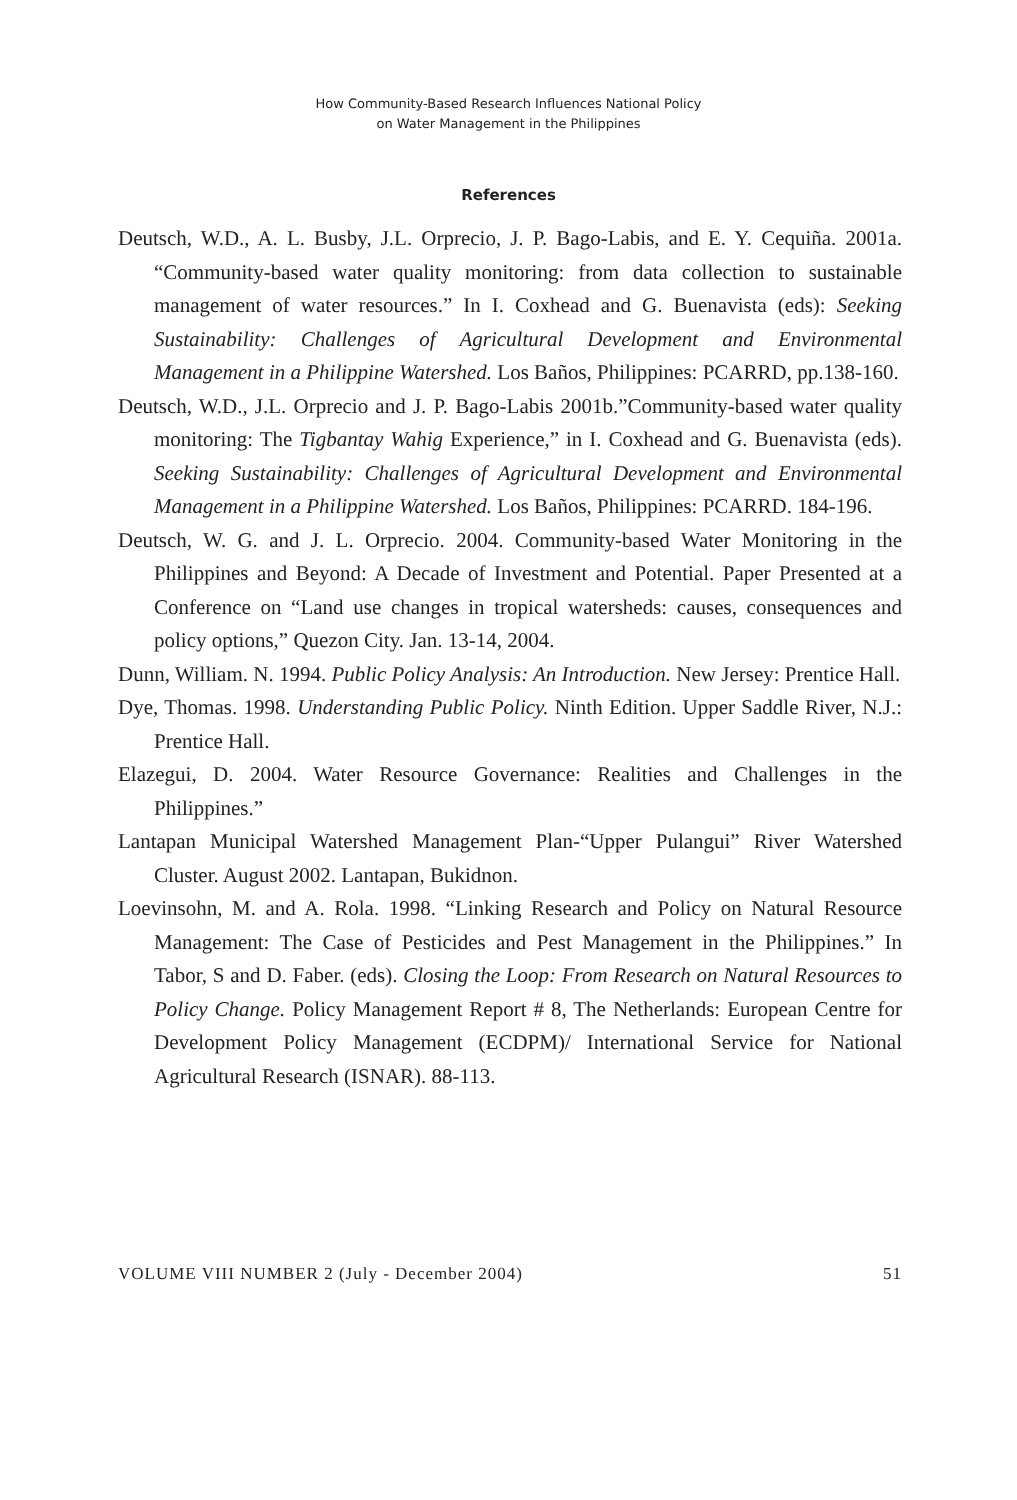How Community-Based Research Influences National Policy
on Water Management in the Philippines
References
Deutsch, W.D., A. L. Busby, J.L. Orprecio, J. P. Bago-Labis, and E. Y. Cequiña. 2001a. “Community-based water quality monitoring: from data collection to sustainable management of water resources.” In I. Coxhead and G. Buenavista (eds): Seeking Sustainability: Challenges of Agricultural Development and Environmental Management in a Philippine Watershed. Los Baños, Philippines: PCARRD, pp.138-160.
Deutsch, W.D., J.L. Orprecio and J. P. Bago-Labis 2001b.”Community-based water quality monitoring: The Tigbantay Wahig Experience,” in I. Coxhead and G. Buenavista (eds). Seeking Sustainability: Challenges of Agricultural Development and Environmental Management in a Philippine Watershed. Los Baños, Philippines: PCARRD. 184-196.
Deutsch, W. G. and J. L. Orprecio. 2004. Community-based Water Monitoring in the Philippines and Beyond: A Decade of Investment and Potential. Paper Presented at a Conference on “Land use changes in tropical watersheds: causes, consequences and policy options,” Quezon City. Jan. 13-14, 2004.
Dunn, William. N. 1994. Public Policy Analysis: An Introduction. New Jersey: Prentice Hall.
Dye, Thomas. 1998. Understanding Public Policy. Ninth Edition. Upper Saddle River, N.J.: Prentice Hall.
Elazegui, D. 2004. Water Resource Governance: Realities and Challenges in the Philippines.”
Lantapan Municipal Watershed Management Plan-“Upper Pulangui” River Watershed Cluster. August 2002. Lantapan, Bukidnon.
Loevinsohn, M. and A. Rola. 1998. “Linking Research and Policy on Natural Resource Management: The Case of Pesticides and Pest Management in the Philippines.” In Tabor, S and D. Faber. (eds). Closing the Loop: From Research on Natural Resources to Policy Change. Policy Management Report # 8, The Netherlands: European Centre for Development Policy Management (ECDPM)/ International Service for National Agricultural Research (ISNAR). 88-113.
VOLUME VIII NUMBER 2 (July - December 2004) 51